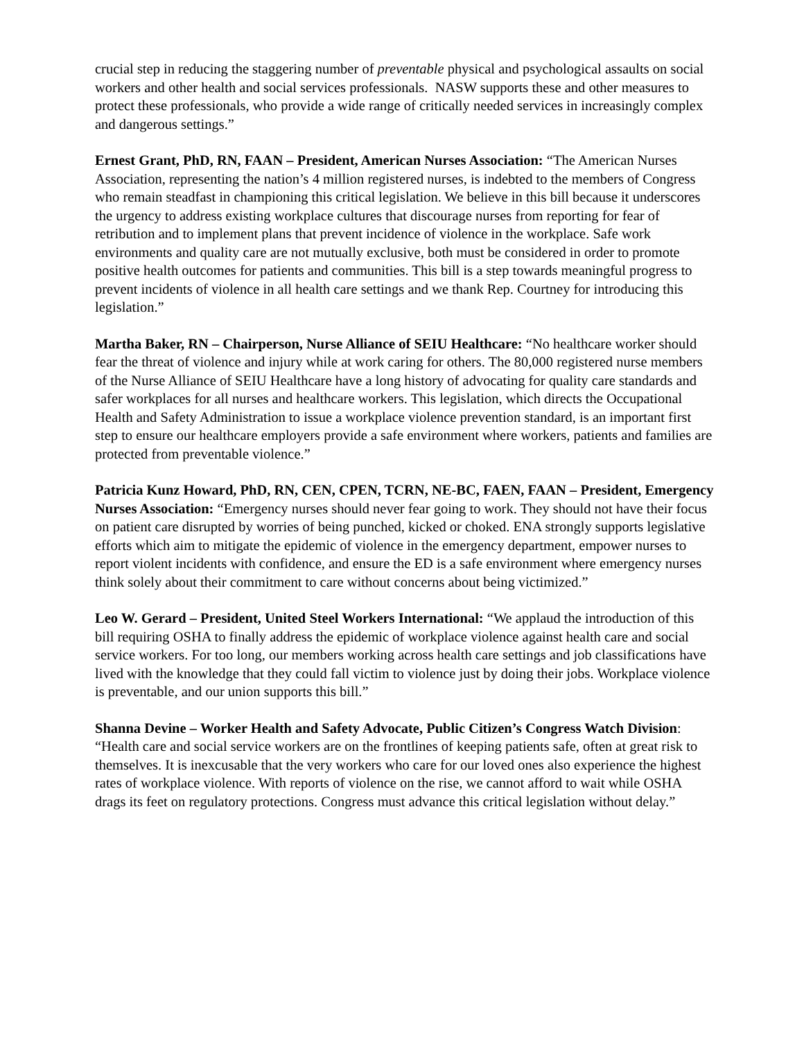crucial step in reducing the staggering number of preventable physical and psychological assaults on social workers and other health and social services professionals. NASW supports these and other measures to protect these professionals, who provide a wide range of critically needed services in increasingly complex and dangerous settings.”
Ernest Grant, PhD, RN, FAAN – President, American Nurses Association: “The American Nurses Association, representing the nation’s 4 million registered nurses, is indebted to the members of Congress who remain steadfast in championing this critical legislation. We believe in this bill because it underscores the urgency to address existing workplace cultures that discourage nurses from reporting for fear of retribution and to implement plans that prevent incidence of violence in the workplace. Safe work environments and quality care are not mutually exclusive, both must be considered in order to promote positive health outcomes for patients and communities. This bill is a step towards meaningful progress to prevent incidents of violence in all health care settings and we thank Rep. Courtney for introducing this legislation.”
Martha Baker, RN – Chairperson, Nurse Alliance of SEIU Healthcare: “No healthcare worker should fear the threat of violence and injury while at work caring for others. The 80,000 registered nurse members of the Nurse Alliance of SEIU Healthcare have a long history of advocating for quality care standards and safer workplaces for all nurses and healthcare workers. This legislation, which directs the Occupational Health and Safety Administration to issue a workplace violence prevention standard, is an important first step to ensure our healthcare employers provide a safe environment where workers, patients and families are protected from preventable violence.”
Patricia Kunz Howard, PhD, RN, CEN, CPEN, TCRN, NE-BC, FAEN, FAAN – President, Emergency Nurses Association: “Emergency nurses should never fear going to work. They should not have their focus on patient care disrupted by worries of being punched, kicked or choked. ENA strongly supports legislative efforts which aim to mitigate the epidemic of violence in the emergency department, empower nurses to report violent incidents with confidence, and ensure the ED is a safe environment where emergency nurses think solely about their commitment to care without concerns about being victimized.”
Leo W. Gerard – President, United Steel Workers International: “We applaud the introduction of this bill requiring OSHA to finally address the epidemic of workplace violence against health care and social service workers. For too long, our members working across health care settings and job classifications have lived with the knowledge that they could fall victim to violence just by doing their jobs. Workplace violence is preventable, and our union supports this bill.”
Shanna Devine – Worker Health and Safety Advocate, Public Citizen’s Congress Watch Division: “Health care and social service workers are on the frontlines of keeping patients safe, often at great risk to themselves. It is inexcusable that the very workers who care for our loved ones also experience the highest rates of workplace violence. With reports of violence on the rise, we cannot afford to wait while OSHA drags its feet on regulatory protections. Congress must advance this critical legislation without delay.”